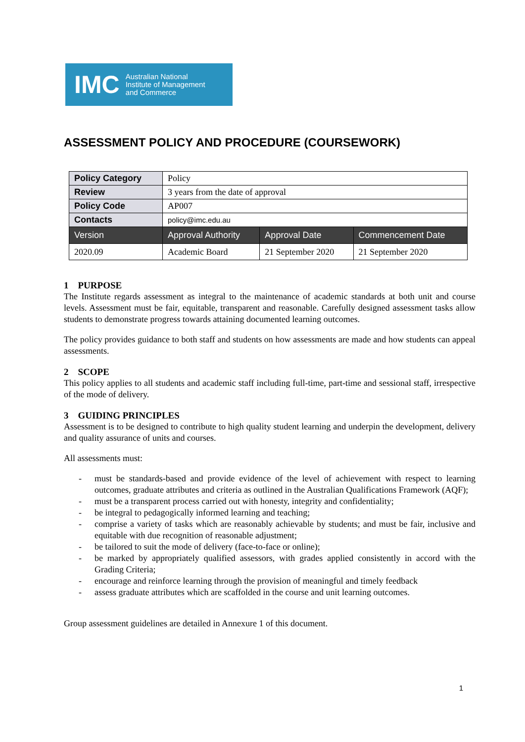IMC Australian National
Institute of Management
and Commerce
ASSESSMENT POLICY AND PROCEDURE (COURSEWORK)
| Policy Category | Policy | | |
| Review | 3 years from the date of approval | | |
| Policy Code | AP007 | | |
| Contacts | policy@imc.edu.au | | |
| Version | Approval Authority | Approval Date | Commencement Date |
| 2020.09 | Academic Board | 21 September 2020 | 21 September 2020 |
1 PURPOSE
The Institute regards assessment as integral to the maintenance of academic standards at both unit and course levels. Assessment must be fair, equitable, transparent and reasonable. Carefully designed assessment tasks allow students to demonstrate progress towards attaining documented learning outcomes.
The policy provides guidance to both staff and students on how assessments are made and how students can appeal assessments.
2 SCOPE
This policy applies to all students and academic staff including full-time, part-time and sessional staff, irrespective of the mode of delivery.
3 GUIDING PRINCIPLES
Assessment is to be designed to contribute to high quality student learning and underpin the development, delivery and quality assurance of units and courses.
All assessments must:
- must be standards-based and provide evidence of the level of achievement with respect to learning outcomes, graduate attributes and criteria as outlined in the Australian Qualifications Framework (AQF);
- must be a transparent process carried out with honesty, integrity and confidentiality;
- be integral to pedagogically informed learning and teaching;
- comprise a variety of tasks which are reasonably achievable by students; and must be fair, inclusive and equitable with due recognition of reasonable adjustment;
- be tailored to suit the mode of delivery (face-to-face or online);
- be marked by appropriately qualified assessors, with grades applied consistently in accord with the Grading Criteria;
- encourage and reinforce learning through the provision of meaningful and timely feedback
- assess graduate attributes which are scaffolded in the course and unit learning outcomes.
Group assessment guidelines are detailed in Annexure 1 of this document.
1